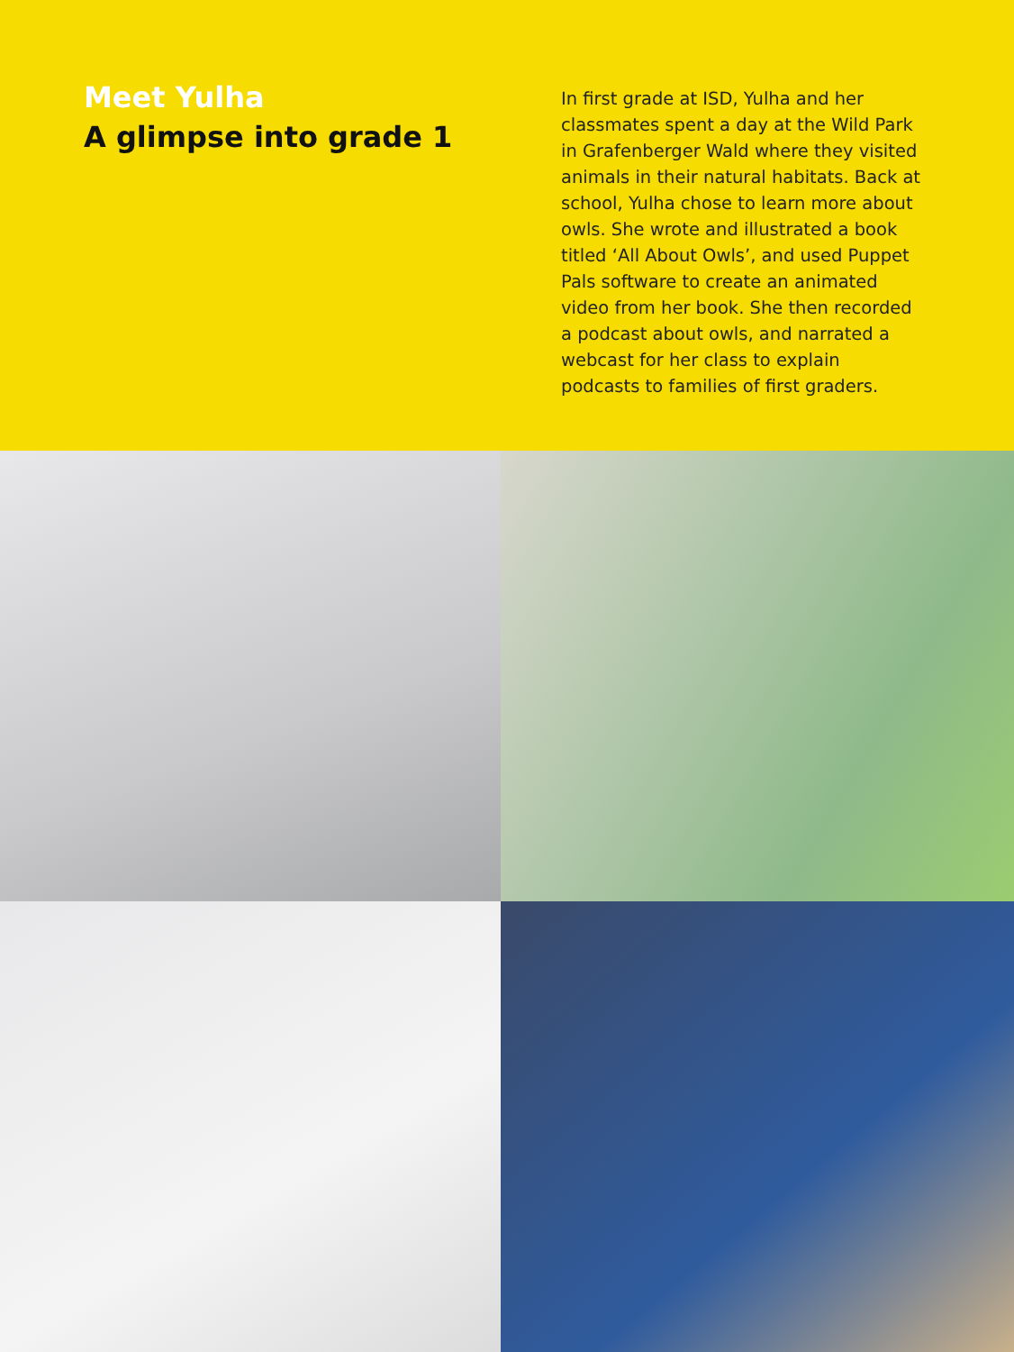Meet Yulha
A glimpse into grade 1
In first grade at ISD, Yulha and her classmates spent a day at the Wild Park in Grafenberger Wald where they visited animals in their natural habitats. Back at school, Yulha chose to learn more about owls. She wrote and illustrated a book titled ‘All About Owls’, and used Puppet Pals software to create an animated video from her book. She then recorded a podcast about owls, and narrated a webcast for her class to explain podcasts to families of first graders.